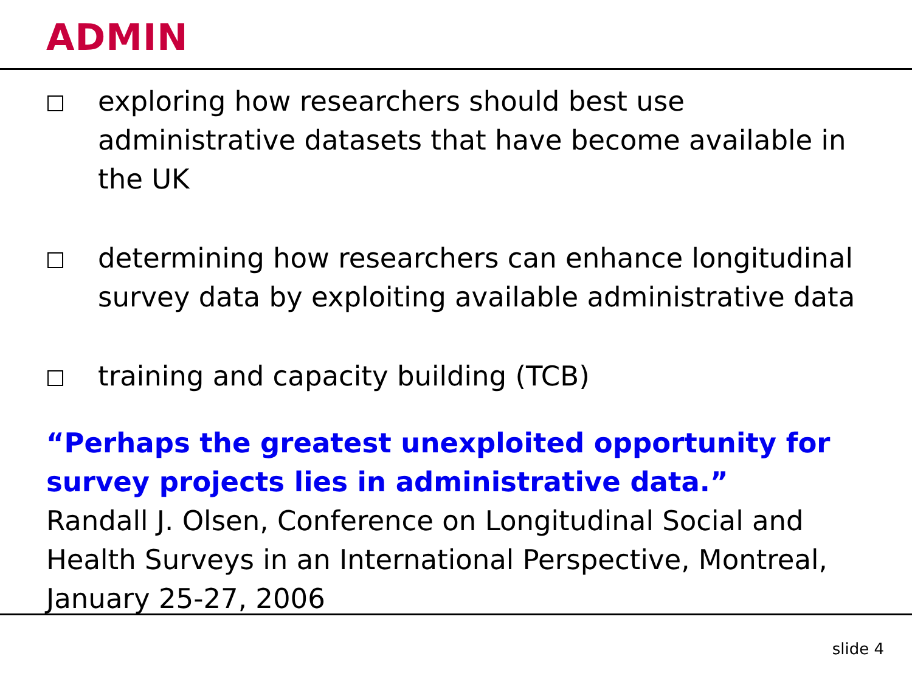ADMIN
exploring how researchers should best use administrative datasets that have become available in the UK
determining how researchers can enhance longitudinal survey data by exploiting available administrative data
training and capacity building (TCB)
“Perhaps the greatest unexploited opportunity for survey projects lies in administrative data.”
Randall J. Olsen, Conference on Longitudinal Social and Health Surveys in an International Perspective, Montreal, January 25-27, 2006
slide 4